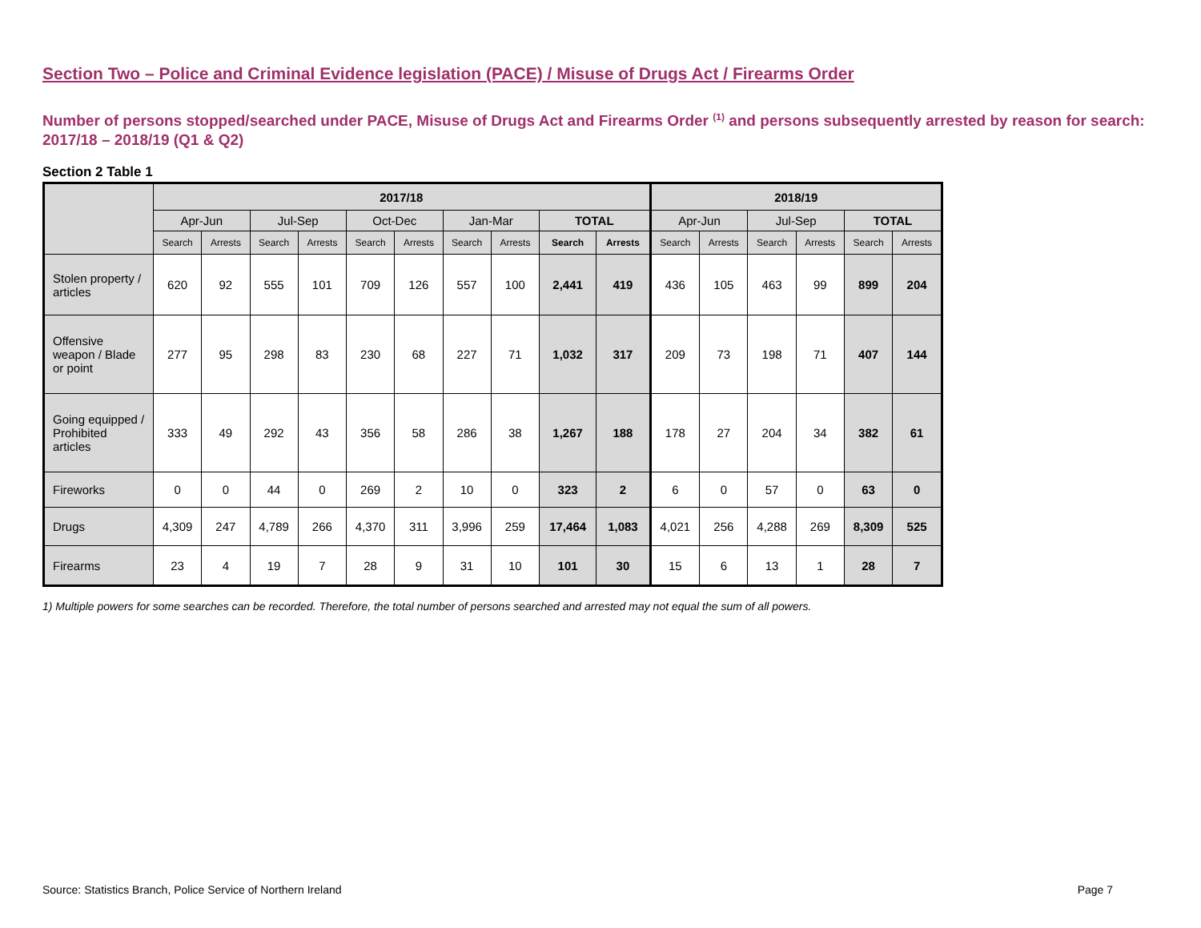Section Two – Police and Criminal Evidence legislation (PACE) / Misuse of Drugs Act / Firearms Order
Number of persons stopped/searched under PACE, Misuse of Drugs Act and Firearms Order <sup>(1)</sup> and persons subsequently arrested by reason for search: 2017/18 – 2018/19 (Q1 & Q2)
Section 2 Table 1
| | 2017/18 | | | | | | | | | | 2018/19 | | | | | |
| --- | --- | --- | --- | --- | --- | --- | --- | --- | --- | --- | --- | --- | --- | --- | --- | --- |
| | Apr-Jun | | Jul-Sep | | Oct-Dec | | Jan-Mar | | TOTAL | | Apr-Jun | | Jul-Sep | | TOTAL | |
| | Search | Arrests | Search | Arrests | Search | Arrests | Search | Arrests | Search | Arrests | Search | Arrests | Search | Arrests | Search | Arrests |
| Stolen property / articles | 620 | 92 | 555 | 101 | 709 | 126 | 557 | 100 | 2,441 | 419 | 436 | 105 | 463 | 99 | 899 | 204 |
| Offensive weapon / Blade or point | 277 | 95 | 298 | 83 | 230 | 68 | 227 | 71 | 1,032 | 317 | 209 | 73 | 198 | 71 | 407 | 144 |
| Going equipped / Prohibited articles | 333 | 49 | 292 | 43 | 356 | 58 | 286 | 38 | 1,267 | 188 | 178 | 27 | 204 | 34 | 382 | 61 |
| Fireworks | 0 | 0 | 44 | 0 | 269 | 2 | 10 | 0 | 323 | 2 | 6 | 0 | 57 | 0 | 63 | 0 |
| Drugs | 4,309 | 247 | 4,789 | 266 | 4,370 | 311 | 3,996 | 259 | 17,464 | 1,083 | 4,021 | 256 | 4,288 | 269 | 8,309 | 525 |
| Firearms | 23 | 4 | 19 | 7 | 28 | 9 | 31 | 10 | 101 | 30 | 15 | 6 | 13 | 1 | 28 | 7 |
1) Multiple powers for some searches can be recorded. Therefore, the total number of persons searched and arrested may not equal the sum of all powers.
Source: Statistics Branch, Police Service of Northern Ireland Page 7